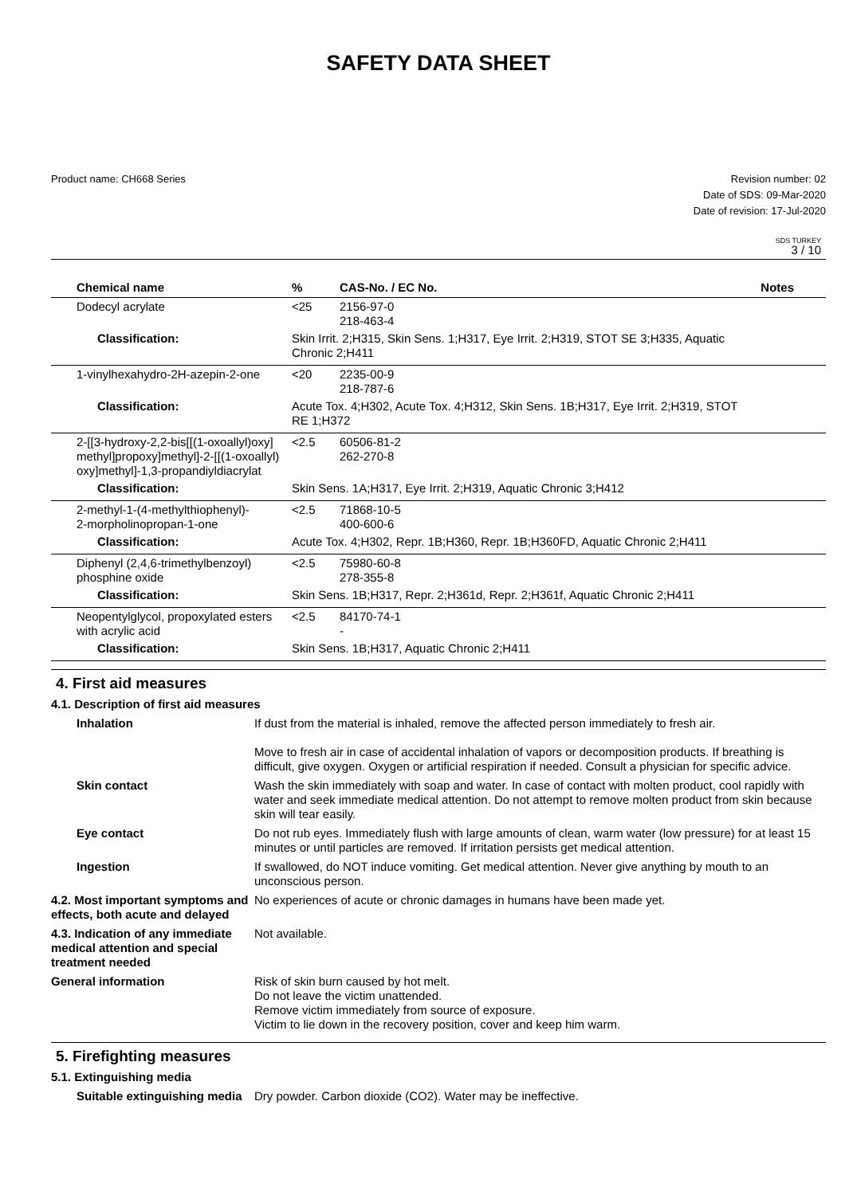SAFETY DATA SHEET
Product name: CH668 Series Revision number: 02
Date of SDS: 09-Mar-2020
Date of revision: 17-Jul-2020
SDS TURKEY
3 / 10
| Chemical name | % | CAS-No. / EC No. | Notes |
| --- | --- | --- | --- |
| Dodecyl acrylate | <25 | 2156-97-0 218-463-4 | |
| Classification: | Skin Irrit. 2;H315, Skin Sens. 1;H317, Eye Irrit. 2;H319, STOT SE 3;H335, Aquatic Chronic 2;H411 | | |
| 1-vinylhexahydro-2H-azepin-2-one | <20 | 2235-00-9 218-787-6 | |
| Classification: | Acute Tox. 4;H302, Acute Tox. 4;H312, Skin Sens. 1B;H317, Eye Irrit. 2;H319, STOT RE 1;H372 | | |
| 2-[[3-hydroxy-2,2-bis[[(1-oxoallyl)oxy] methyl]propoxy]methyl]-2-[[(1-oxoallyl) oxy]methyl]-1,3-propandiyldiacrylat | <2.5 | 60506-81-2 262-270-8 | |
| Classification: | Skin Sens. 1A;H317, Eye Irrit. 2;H319, Aquatic Chronic 3;H412 | | |
| 2-methyl-1-(4-methylthiophenyl)- 2-morpholinopropan-1-one | <2.5 | 71868-10-5 400-600-6 | |
| Classification: | Acute Tox. 4;H302, Repr. 1B;H360, Repr. 1B;H360FD, Aquatic Chronic 2;H411 | | |
| Diphenyl (2,4,6-trimethylbenzoyl) phosphine oxide | <2.5 | 75980-60-8 278-355-8 | |
| Classification: | Skin Sens. 1B;H317, Repr. 2;H361d, Repr. 2;H361f, Aquatic Chronic 2;H411 | | |
| Neopentylglycol, propoxylated esters with acrylic acid | <2.5 | 84170-74-1 - | |
| Classification: | Skin Sens. 1B;H317, Aquatic Chronic 2;H411 | | |
4. First aid measures
4.1. Description of first aid measures
| Inhalation | If dust from the material is inhaled, remove the affected person immediately to fresh air. Move to fresh air in case of accidental inhalation of vapors or decomposition products. If breathing is difficult, give oxygen. Oxygen or artificial respiration if needed. Consult a physician for specific advice. |
| Skin contact | Wash the skin immediately with soap and water. In case of contact with molten product, cool rapidly with water and seek immediate medical attention. Do not attempt to remove molten product from skin because skin will tear easily. |
| Eye contact | Do not rub eyes. Immediately flush with large amounts of clean, warm water (low pressure) for at least 15 minutes or until particles are removed. If irritation persists get medical attention. |
| Ingestion | If swallowed, do NOT induce vomiting. Get medical attention. Never give anything by mouth to an unconscious person. |
| 4.2. Most important symptoms and effects, both acute and delayed | No experiences of acute or chronic damages in humans have been made yet. |
| 4.3. Indication of any immediate medical attention and special treatment needed | Not available. |
| General information | Risk of skin burn caused by hot melt. Do not leave the victim unattended. Remove victim immediately from source of exposure. Victim to lie down in the recovery position, cover and keep him warm. |
5. Firefighting measures
5.1. Extinguishing media
| Suitable extinguishing media | Dry powder. Carbon dioxide (CO2). Water may be ineffective. |